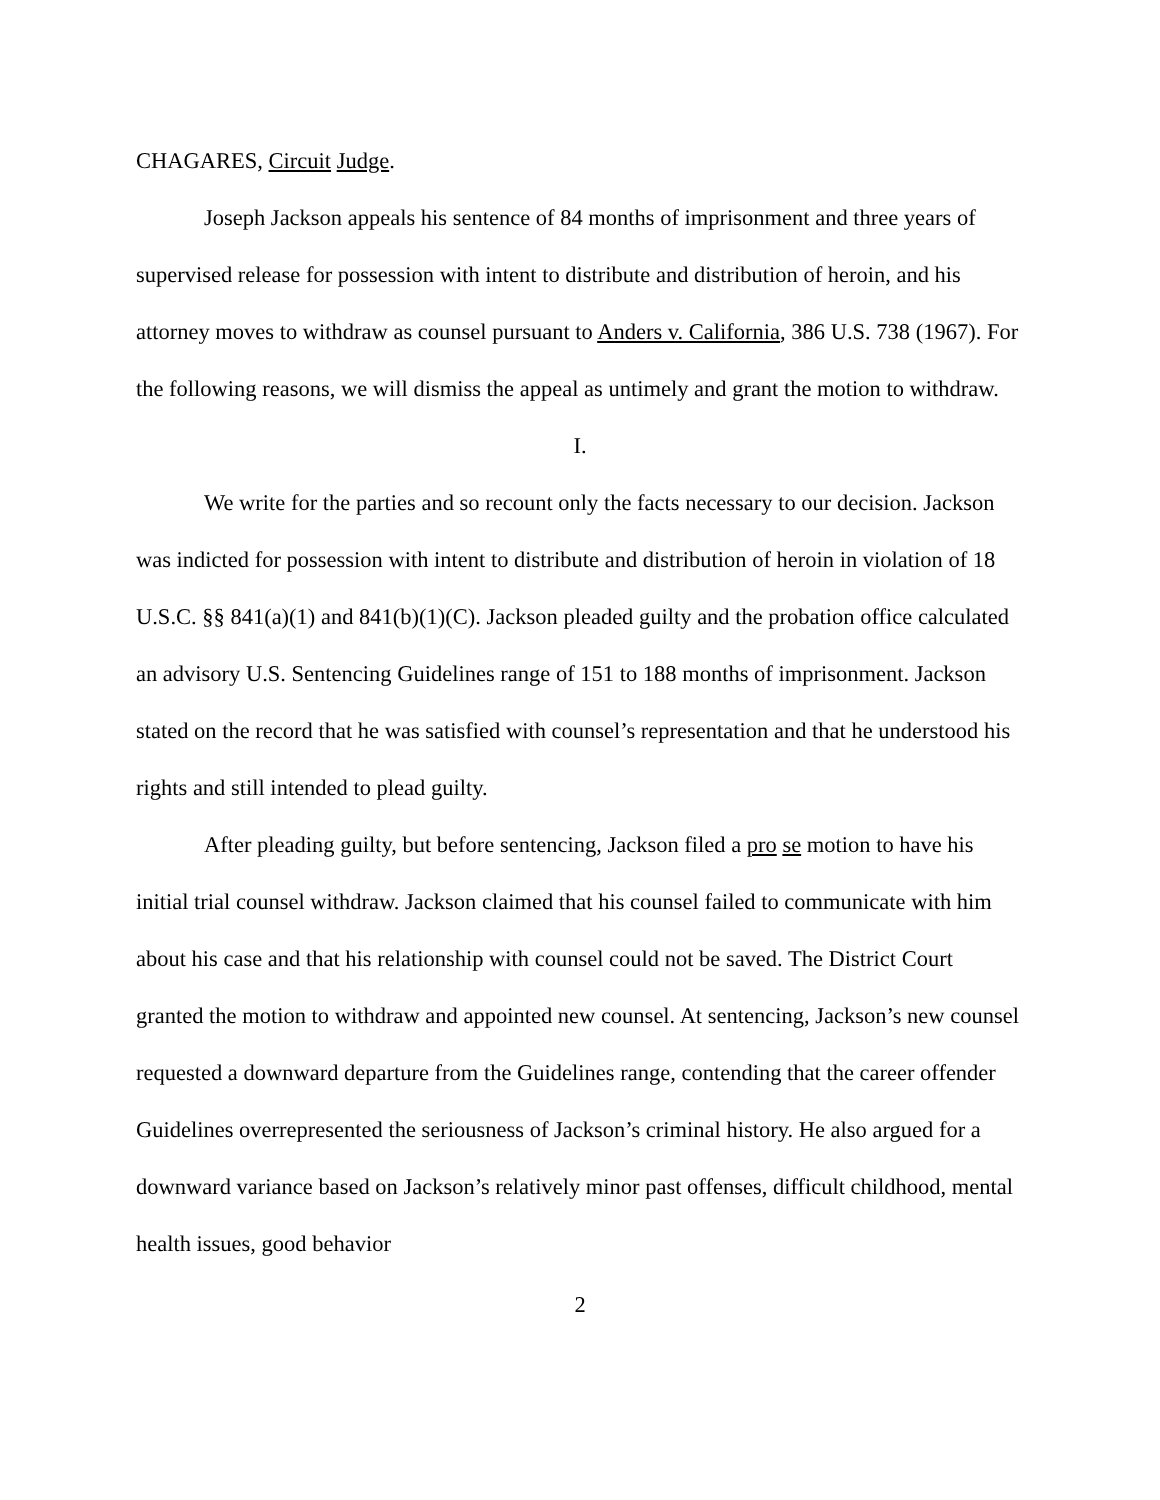CHAGARES, Circuit Judge.
Joseph Jackson appeals his sentence of 84 months of imprisonment and three years of supervised release for possession with intent to distribute and distribution of heroin, and his attorney moves to withdraw as counsel pursuant to Anders v. California, 386 U.S. 738 (1967). For the following reasons, we will dismiss the appeal as untimely and grant the motion to withdraw.
I.
We write for the parties and so recount only the facts necessary to our decision. Jackson was indicted for possession with intent to distribute and distribution of heroin in violation of 18 U.S.C. §§ 841(a)(1) and 841(b)(1)(C). Jackson pleaded guilty and the probation office calculated an advisory U.S. Sentencing Guidelines range of 151 to 188 months of imprisonment. Jackson stated on the record that he was satisfied with counsel’s representation and that he understood his rights and still intended to plead guilty.
After pleading guilty, but before sentencing, Jackson filed a pro se motion to have his initial trial counsel withdraw. Jackson claimed that his counsel failed to communicate with him about his case and that his relationship with counsel could not be saved. The District Court granted the motion to withdraw and appointed new counsel. At sentencing, Jackson’s new counsel requested a downward departure from the Guidelines range, contending that the career offender Guidelines overrepresented the seriousness of Jackson’s criminal history. He also argued for a downward variance based on Jackson’s relatively minor past offenses, difficult childhood, mental health issues, good behavior
2